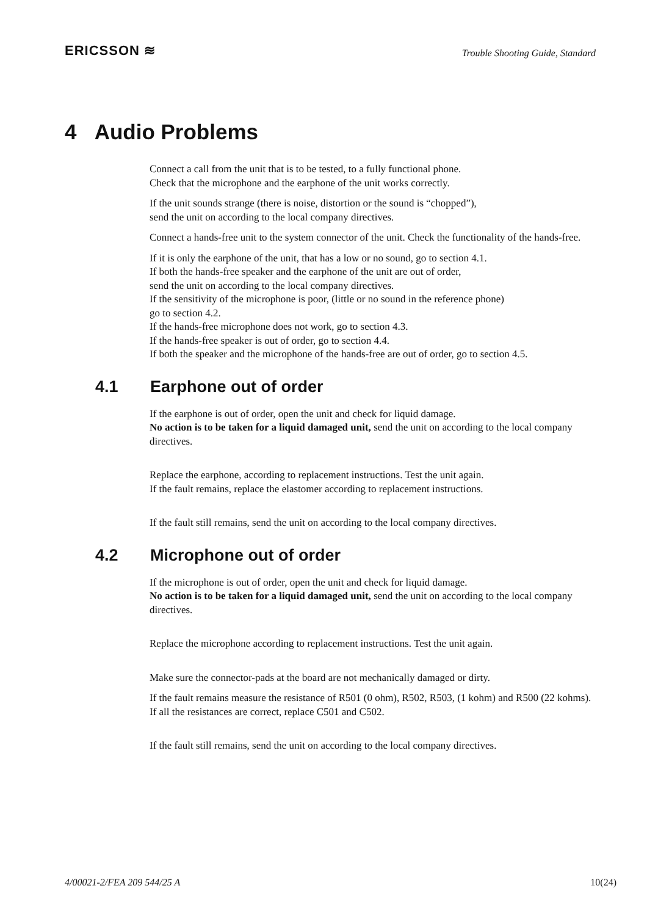ERICSSON ≋
Trouble Shooting Guide, Standard
4 Audio Problems
Connect a call from the unit that is to be tested, to a fully functional phone.
Check that the microphone and the earphone of the unit works correctly.
If the unit sounds strange (there is noise, distortion or the sound is “chopped”),
send the unit on according to the local company directives.
Connect a hands-free unit to the system connector of the unit. Check the functionality of the hands-free.
If it is only the earphone of the unit, that has a low or no sound, go to section 4.1.
If both the hands-free speaker and the earphone of the unit are out of order,
send the unit on according to the local company directives.
If the sensitivity of the microphone is poor, (little or no sound in the reference phone)
go to section 4.2.
If the hands-free microphone does not work, go to section 4.3.
If the hands-free speaker is out of order, go to section 4.4.
If both the speaker and the microphone of the hands-free are out of order, go to section 4.5.
4.1 Earphone out of order
If the earphone is out of order, open the unit and check for liquid damage.
No action is to be taken for a liquid damaged unit, send the unit on according to the local company directives.
Replace the earphone, according to replacement instructions. Test the unit again.
If the fault remains, replace the elastomer according to replacement instructions.
If the fault still remains, send the unit on according to the local company directives.
4.2 Microphone out of order
If the microphone is out of order, open the unit and check for liquid damage.
No action is to be taken for a liquid damaged unit, send the unit on according to the local company directives.
Replace the microphone according to replacement instructions. Test the unit again.
Make sure the connector-pads at the board are not mechanically damaged or dirty.
If the fault remains measure the resistance of R501 (0 ohm), R502, R503, (1 kohm) and R500 (22 kohms).
If all the resistances are correct, replace C501 and C502.
If the fault still remains, send the unit on according to the local company directives.
4/00021-2/FEA 209 544/25 A 10(24)